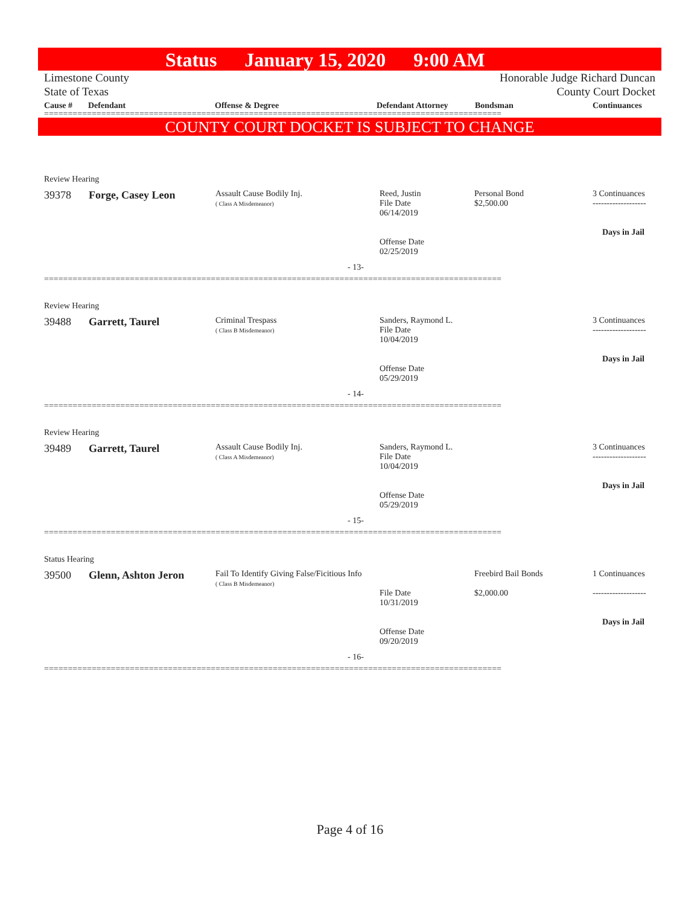Status January 15, 2020 9:00 AM
Limestone County
State of Texas
Honorable Judge Richard Duncan
County Court Docket
Cause # Defendant Offense & Degree Defendant Attorney Bondsman Continuances
================================================================================================
COUNTY COURT DOCKET IS SUBJECT TO CHANGE
Review Hearing
| 39378 | Forge, Casey Leon | Assault Cause Bodily Inj. ( Class A Misdemeanor) | Reed, Justin File Date 06/14/2019 Offense Date 02/25/2019 | Personal Bond $2,500.00 | 3 Continuances ------------------- Days in Jail |
- 13-
================================================================================================
Review Hearing
| 39488 | Garrett, Taurel | Criminal Trespass ( Class B Misdemeanor) | Sanders, Raymond L. File Date 10/04/2019 Offense Date 05/29/2019 | | 3 Continuances ------------------- Days in Jail |
- 14-
================================================================================================
Review Hearing
| 39489 | Garrett, Taurel | Assault Cause Bodily Inj. ( Class A Misdemeanor) | Sanders, Raymond L. File Date 10/04/2019 Offense Date 05/29/2019 | | 3 Continuances ------------------- Days in Jail |
- 15-
================================================================================================
Status Hearing
| 39500 | Glenn, Ashton Jeron | Fail To Identify Giving False/Ficitious Info ( Class B Misdemeanor) | File Date 10/31/2019 Offense Date 09/20/2019 | Freebird Bail Bonds $2,000.00 | 1 Continuances ------------------- Days in Jail |
- 16-
================================================================================================
Page 4 of 16